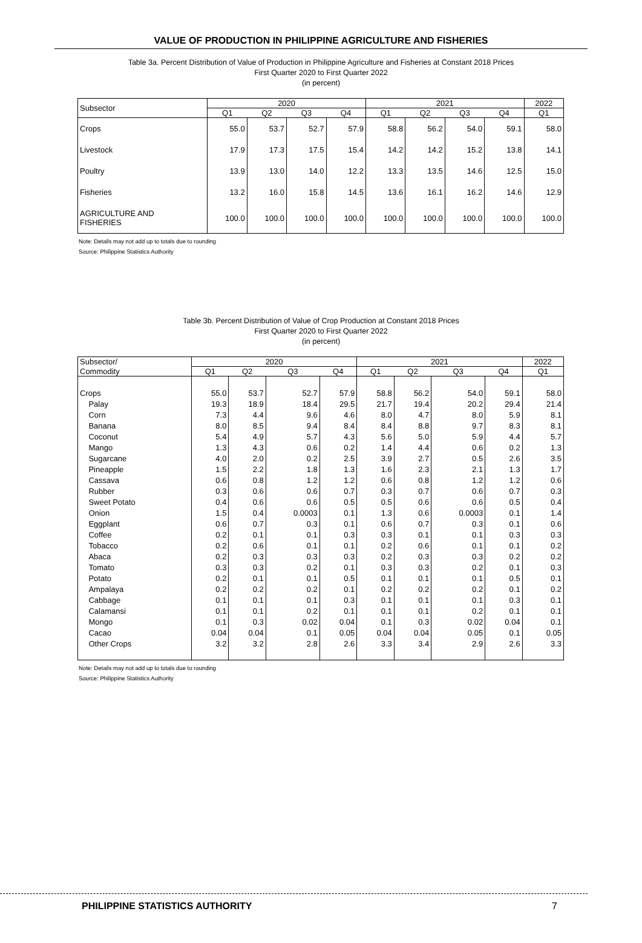VALUE OF PRODUCTION IN PHILIPPINE AGRICULTURE AND FISHERIES
Table 3a. Percent Distribution of Value of Production in Philippine Agriculture and Fisheries at Constant 2018 Prices
First Quarter 2020 to First Quarter 2022
(in percent)
| Subsector | 2020 | | | | 2021 | | | | 2022 |
| --- | --- | --- | --- | --- | --- | --- | --- | --- | --- |
| | Q1 | Q2 | Q3 | Q4 | Q1 | Q2 | Q3 | Q4 | Q1 |
| Crops | 55.0 | 53.7 | 52.7 | 57.9 | 58.8 | 56.2 | 54.0 | 59.1 | 58.0 |
| Livestock | 17.9 | 17.3 | 17.5 | 15.4 | 14.2 | 14.2 | 15.2 | 13.8 | 14.1 |
| Poultry | 13.9 | 13.0 | 14.0 | 12.2 | 13.3 | 13.5 | 14.6 | 12.5 | 15.0 |
| Fisheries | 13.2 | 16.0 | 15.8 | 14.5 | 13.6 | 16.1 | 16.2 | 14.6 | 12.9 |
| AGRICULTURE AND FISHERIES | 100.0 | 100.0 | 100.0 | 100.0 | 100.0 | 100.0 | 100.0 | 100.0 | 100.0 |
Note: Details may not add up to totals due to rounding
Source: Philippine Statistics Authority
Table 3b. Percent Distribution of Value of Crop Production at Constant 2018 Prices
First Quarter 2020 to First Quarter 2022
(in percent)
| Subsector/ | 2020 | | | | 2021 | | | | 2022 |
| --- | --- | --- | --- | --- | --- | --- | --- | --- | --- |
| Commodity | Q1 | Q2 | Q3 | Q4 | Q1 | Q2 | Q3 | Q4 | Q1 |
| Crops | 55.0 | 53.7 | 52.7 | 57.9 | 58.8 | 56.2 | 54.0 | 59.1 | 58.0 |
| Palay | 19.3 | 18.9 | 18.4 | 29.5 | 21.7 | 19.4 | 20.2 | 29.4 | 21.4 |
| Corn | 7.3 | 4.4 | 9.6 | 4.6 | 8.0 | 4.7 | 8.0 | 5.9 | 8.1 |
| Banana | 8.0 | 8.5 | 9.4 | 8.4 | 8.4 | 8.8 | 9.7 | 8.3 | 8.1 |
| Coconut | 5.4 | 4.9 | 5.7 | 4.3 | 5.6 | 5.0 | 5.9 | 4.4 | 5.7 |
| Mango | 1.3 | 4.3 | 0.6 | 0.2 | 1.4 | 4.4 | 0.6 | 0.2 | 1.3 |
| Sugarcane | 4.0 | 2.0 | 0.2 | 2.5 | 3.9 | 2.7 | 0.5 | 2.6 | 3.5 |
| Pineapple | 1.5 | 2.2 | 1.8 | 1.3 | 1.6 | 2.3 | 2.1 | 1.3 | 1.7 |
| Cassava | 0.6 | 0.8 | 1.2 | 1.2 | 0.6 | 0.8 | 1.2 | 1.2 | 0.6 |
| Rubber | 0.3 | 0.6 | 0.6 | 0.7 | 0.3 | 0.7 | 0.6 | 0.7 | 0.3 |
| Sweet Potato | 0.4 | 0.6 | 0.6 | 0.5 | 0.5 | 0.6 | 0.6 | 0.5 | 0.4 |
| Onion | 1.5 | 0.4 | 0.0003 | 0.1 | 1.3 | 0.6 | 0.0003 | 0.1 | 1.4 |
| Eggplant | 0.6 | 0.7 | 0.3 | 0.1 | 0.6 | 0.7 | 0.3 | 0.1 | 0.6 |
| Coffee | 0.2 | 0.1 | 0.1 | 0.3 | 0.3 | 0.1 | 0.1 | 0.3 | 0.3 |
| Tobacco | 0.2 | 0.6 | 0.1 | 0.1 | 0.2 | 0.6 | 0.1 | 0.1 | 0.2 |
| Abaca | 0.2 | 0.3 | 0.3 | 0.3 | 0.2 | 0.3 | 0.3 | 0.2 | 0.2 |
| Tomato | 0.3 | 0.3 | 0.2 | 0.1 | 0.3 | 0.3 | 0.2 | 0.1 | 0.3 |
| Potato | 0.2 | 0.1 | 0.1 | 0.5 | 0.1 | 0.1 | 0.1 | 0.5 | 0.1 |
| Ampalaya | 0.2 | 0.2 | 0.2 | 0.1 | 0.2 | 0.2 | 0.2 | 0.1 | 0.2 |
| Cabbage | 0.1 | 0.1 | 0.1 | 0.3 | 0.1 | 0.1 | 0.1 | 0.3 | 0.1 |
| Calamansi | 0.1 | 0.1 | 0.2 | 0.1 | 0.1 | 0.1 | 0.2 | 0.1 | 0.1 |
| Mongo | 0.1 | 0.3 | 0.02 | 0.04 | 0.1 | 0.3 | 0.02 | 0.04 | 0.1 |
| Cacao | 0.04 | 0.04 | 0.1 | 0.05 | 0.04 | 0.04 | 0.05 | 0.1 | 0.05 |
| Other Crops | 3.2 | 3.2 | 2.8 | 2.6 | 3.3 | 3.4 | 2.9 | 2.6 | 3.3 |
Note: Details may not add up to totals due to rounding
Source: Philippine Statistics Authority
PHILIPPINE STATISTICS AUTHORITY 7